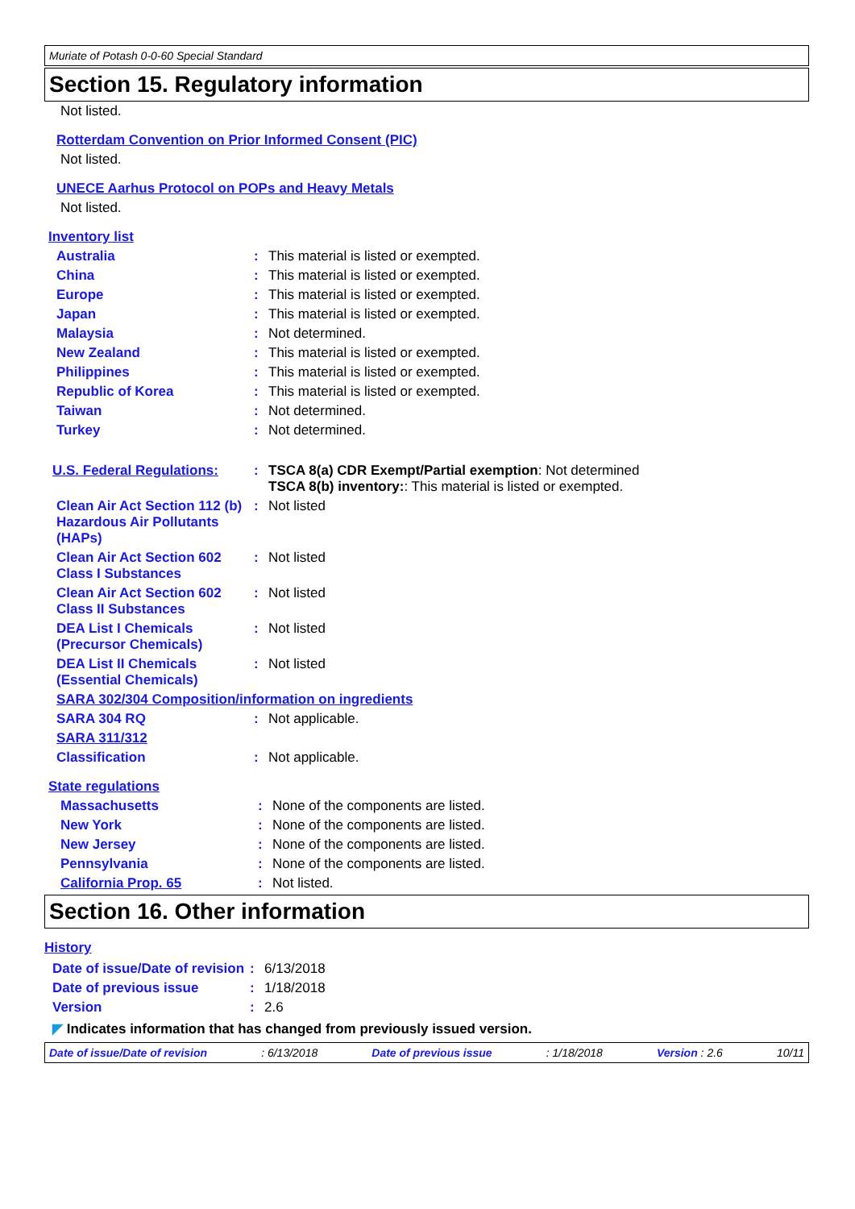Muriate of Potash 0-0-60 Special Standard
Section 15. Regulatory information
Not listed.
Rotterdam Convention on Prior Informed Consent (PIC)
Not listed.
UNECE Aarhus Protocol on POPs and Heavy Metals
Not listed.
Inventory list
| Australia | : | This material is listed or exempted. |
| China | : | This material is listed or exempted. |
| Europe | : | This material is listed or exempted. |
| Japan | : | This material is listed or exempted. |
| Malaysia | : | Not determined. |
| New Zealand | : | This material is listed or exempted. |
| Philippines | : | This material is listed or exempted. |
| Republic of Korea | : | This material is listed or exempted. |
| Taiwan | : | Not determined. |
| Turkey | : | Not determined. |
| U.S. Federal Regulations: | : | TSCA 8(a) CDR Exempt/Partial exemption : Not determined TSCA 8(b) inventory: : This material is listed or exempted. |
| Clean Air Act Section 112 (b) Hazardous Air Pollutants (HAPs) | : | Not listed |
| Clean Air Act Section 602 Class I Substances | : | Not listed |
| Clean Air Act Section 602 Class II Substances | : | Not listed |
| DEA List I Chemicals (Precursor Chemicals) | : | Not listed |
| DEA List II Chemicals (Essential Chemicals) | : | Not listed |
| SARA 302/304 Composition/information on ingredients | | |
| SARA 304 RQ | : | Not applicable. |
| SARA 311/312 | | |
| Classification | : | Not applicable. |
State regulations
| Massachusetts | : | None of the components are listed. |
| New York | : | None of the components are listed. |
| New Jersey | : | None of the components are listed. |
| Pennsylvania | : | None of the components are listed. |
| California Prop. 65 | : | Not listed. |
Section 16. Other information
History
| Date of issue/Date of revision | : | 6/13/2018 |
| Date of previous issue | : | 1/18/2018 |
| Version | : | 2.6 |
◤ Indicates information that has changed from previously issued version.
Date of issue/Date of revision: 6/13/2018 Date of previous issue: 1/18/2018 Version : 2.6 10/11